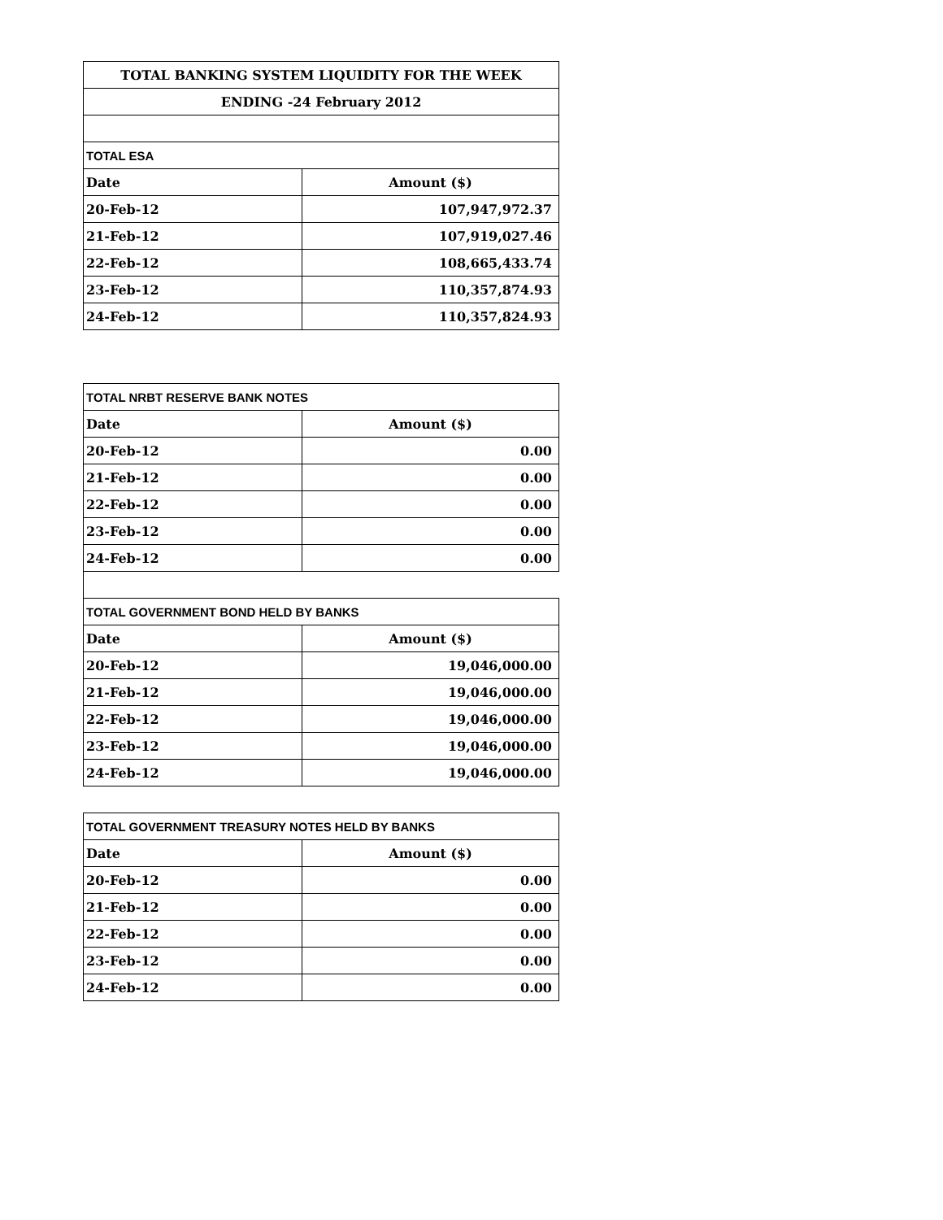| TOTAL BANKING SYSTEM LIQUIDITY FOR THE WEEK | |
| ENDING -24 February 2012 | |
| TOTAL ESA | |
| Date | Amount ($) |
| 20-Feb-12 | 107,947,972.37 |
| 21-Feb-12 | 107,919,027.46 |
| 22-Feb-12 | 108,665,433.74 |
| 23-Feb-12 | 110,357,874.93 |
| 24-Feb-12 | 110,357,824.93 |
| TOTAL NRBT RESERVE BANK NOTES | |
| Date | Amount ($) |
| 20-Feb-12 | 0.00 |
| 21-Feb-12 | 0.00 |
| 22-Feb-12 | 0.00 |
| 23-Feb-12 | 0.00 |
| 24-Feb-12 | 0.00 |
| TOTAL GOVERNMENT BOND HELD BY BANKS | |
| Date | Amount ($) |
| 20-Feb-12 | 19,046,000.00 |
| 21-Feb-12 | 19,046,000.00 |
| 22-Feb-12 | 19,046,000.00 |
| 23-Feb-12 | 19,046,000.00 |
| 24-Feb-12 | 19,046,000.00 |
| TOTAL GOVERNMENT TREASURY NOTES HELD BY BANKS | |
| Date | Amount ($) |
| 20-Feb-12 | 0.00 |
| 21-Feb-12 | 0.00 |
| 22-Feb-12 | 0.00 |
| 23-Feb-12 | 0.00 |
| 24-Feb-12 | 0.00 |